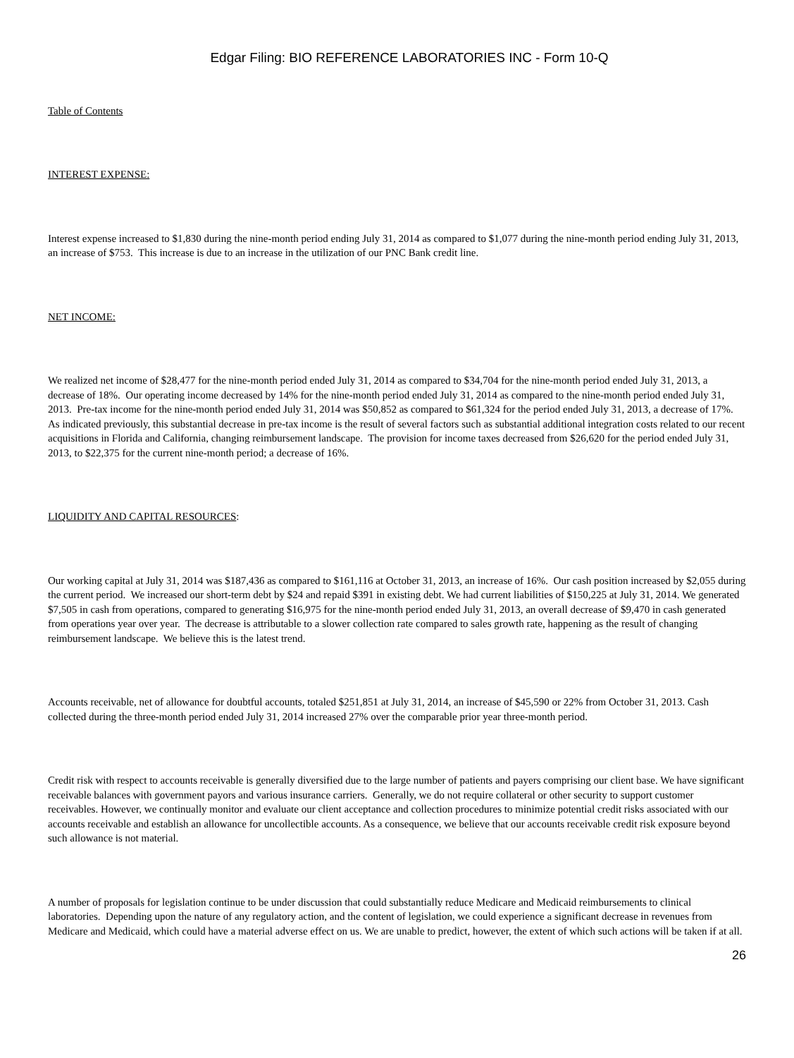Edgar Filing: BIO REFERENCE LABORATORIES INC - Form 10-Q
Table of Contents
INTEREST EXPENSE:
Interest expense increased to $1,830 during the nine-month period ending July 31, 2014 as compared to $1,077 during the nine-month period ending July 31, 2013, an increase of $753. This increase is due to an increase in the utilization of our PNC Bank credit line.
NET INCOME:
We realized net income of $28,477 for the nine-month period ended July 31, 2014 as compared to $34,704 for the nine-month period ended July 31, 2013, a decrease of 18%. Our operating income decreased by 14% for the nine-month period ended July 31, 2014 as compared to the nine-month period ended July 31, 2013. Pre-tax income for the nine-month period ended July 31, 2014 was $50,852 as compared to $61,324 for the period ended July 31, 2013, a decrease of 17%. As indicated previously, this substantial decrease in pre-tax income is the result of several factors such as substantial additional integration costs related to our recent acquisitions in Florida and California, changing reimbursement landscape. The provision for income taxes decreased from $26,620 for the period ended July 31, 2013, to $22,375 for the current nine-month period; a decrease of 16%.
LIQUIDITY AND CAPITAL RESOURCES:
Our working capital at July 31, 2014 was $187,436 as compared to $161,116 at October 31, 2013, an increase of 16%. Our cash position increased by $2,055 during the current period. We increased our short-term debt by $24 and repaid $391 in existing debt. We had current liabilities of $150,225 at July 31, 2014. We generated $7,505 in cash from operations, compared to generating $16,975 for the nine-month period ended July 31, 2013, an overall decrease of $9,470 in cash generated from operations year over year. The decrease is attributable to a slower collection rate compared to sales growth rate, happening as the result of changing reimbursement landscape. We believe this is the latest trend.
Accounts receivable, net of allowance for doubtful accounts, totaled $251,851 at July 31, 2014, an increase of $45,590 or 22% from October 31, 2013. Cash collected during the three-month period ended July 31, 2014 increased 27% over the comparable prior year three-month period.
Credit risk with respect to accounts receivable is generally diversified due to the large number of patients and payers comprising our client base. We have significant receivable balances with government payors and various insurance carriers. Generally, we do not require collateral or other security to support customer receivables. However, we continually monitor and evaluate our client acceptance and collection procedures to minimize potential credit risks associated with our accounts receivable and establish an allowance for uncollectible accounts. As a consequence, we believe that our accounts receivable credit risk exposure beyond such allowance is not material.
A number of proposals for legislation continue to be under discussion that could substantially reduce Medicare and Medicaid reimbursements to clinical laboratories. Depending upon the nature of any regulatory action, and the content of legislation, we could experience a significant decrease in revenues from Medicare and Medicaid, which could have a material adverse effect on us. We are unable to predict, however, the extent of which such actions will be taken if at all.
26